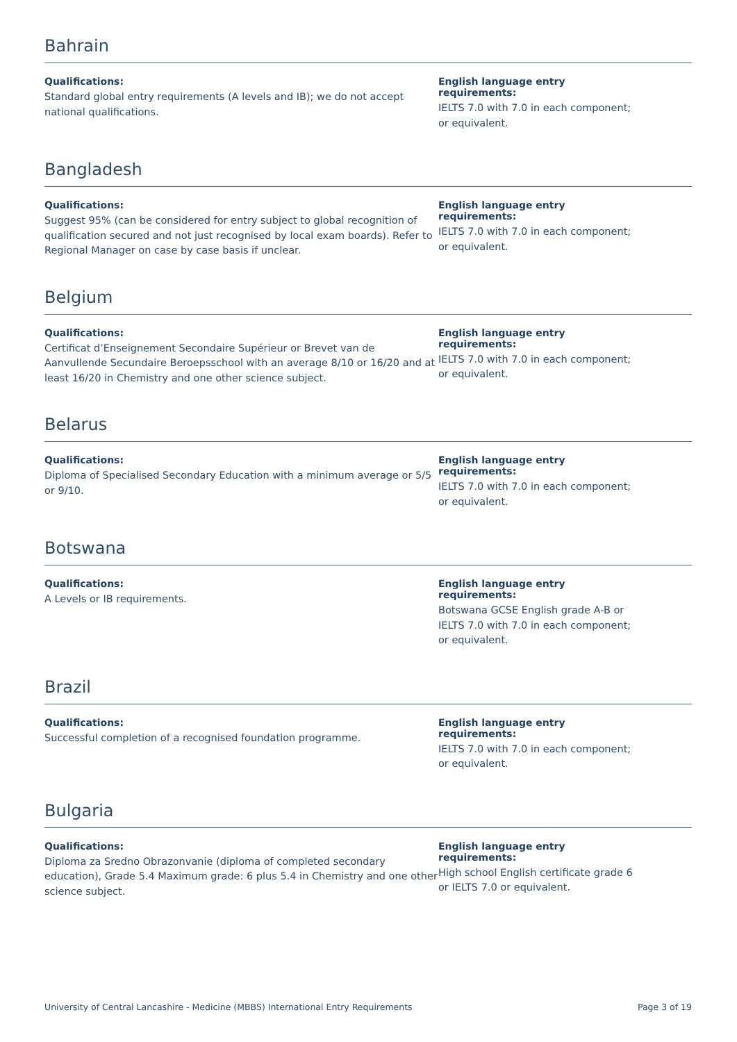Bahrain
Qualifications:
Standard global entry requirements (A levels and IB); we do not accept national qualifications.
English language entry requirements:
IELTS 7.0 with 7.0 in each component; or equivalent.
Bangladesh
Qualifications:
Suggest 95% (can be considered for entry subject to global recognition of qualification secured and not just recognised by local exam boards). Refer to Regional Manager on case by case basis if unclear.
English language entry requirements:
IELTS 7.0 with 7.0 in each component; or equivalent.
Belgium
Qualifications:
Certificat d’Enseignement Secondaire Supérieur or Brevet van de Aanvullende Secundaire Beroepsschool with an average 8/10 or 16/20 and at least 16/20 in Chemistry and one other science subject.
English language entry requirements:
IELTS 7.0 with 7.0 in each component; or equivalent.
Belarus
Qualifications:
Diploma of Specialised Secondary Education with a minimum average or 5/5 or 9/10.
English language entry requirements:
IELTS 7.0 with 7.0 in each component; or equivalent.
Botswana
Qualifications:
A Levels or IB requirements.
English language entry requirements:
Botswana GCSE English grade A-B or IELTS 7.0 with 7.0 in each component; or equivalent.
Brazil
Qualifications:
Successful completion of a recognised foundation programme.
English language entry requirements:
IELTS 7.0 with 7.0 in each component; or equivalent.
Bulgaria
Qualifications:
Diploma za Sredno Obrazonvanie (diploma of completed secondary education), Grade 5.4 Maximum grade: 6 plus 5.4 in Chemistry and one other science subject.
English language entry requirements:
High school English certificate grade 6 or IELTS 7.0 or equivalent.
University of Central Lancashire - Medicine (MBBS) International Entry Requirements Page 3 of 19